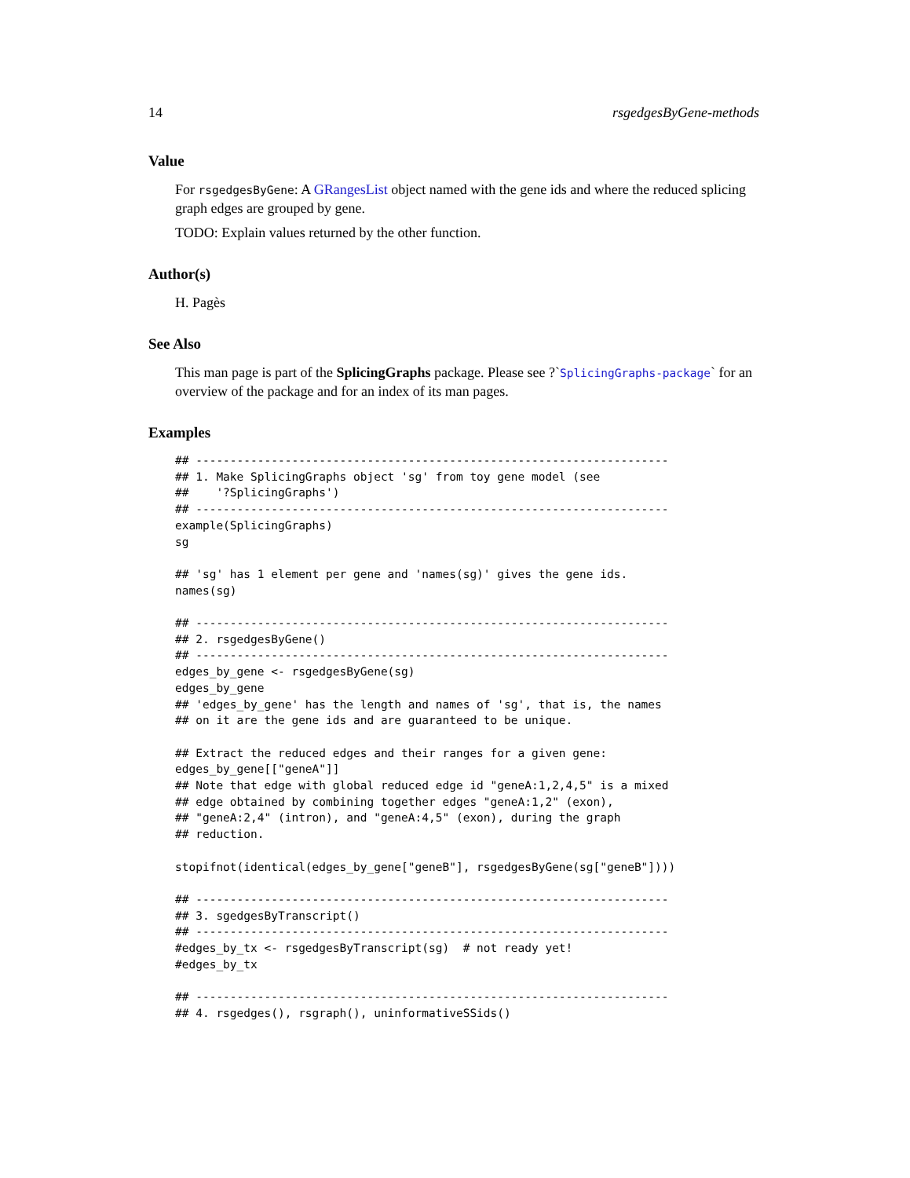14 rsgedgesByGene-methods
Value
For rsgedgesByGene: A GRangesList object named with the gene ids and where the reduced splicing graph edges are grouped by gene.
TODO: Explain values returned by the other function.
Author(s)
H. Pagès
See Also
This man page is part of the SplicingGraphs package. Please see ?`SplicingGraphs-package` for an overview of the package and for an index of its man pages.
Examples
## ---------------------------------------------------------------------
## 1. Make SplicingGraphs object 'sg' from toy gene model (see
##    '?SplicingGraphs')
## ---------------------------------------------------------------------
example(SplicingGraphs)
sg

## 'sg' has 1 element per gene and 'names(sg)' gives the gene ids.
names(sg)

## ---------------------------------------------------------------------
## 2. rsgedgesByGene()
## ---------------------------------------------------------------------
edges_by_gene <- rsgedgesByGene(sg)
edges_by_gene
## 'edges_by_gene' has the length and names of 'sg', that is, the names
## on it are the gene ids and are guaranteed to be unique.

## Extract the reduced edges and their ranges for a given gene:
edges_by_gene[["geneA"]]
## Note that edge with global reduced edge id "geneA:1,2,4,5" is a mixed
## edge obtained by combining together edges "geneA:1,2" (exon),
## "geneA:2,4" (intron), and "geneA:4,5" (exon), during the graph
## reduction.

stopifnot(identical(edges_by_gene["geneB"], rsgedgesByGene(sg["geneB"])))

## ---------------------------------------------------------------------
## 3. sgedgesByTranscript()
## ---------------------------------------------------------------------
#edges_by_tx <- rsgedgesByTranscript(sg)  # not ready yet!
#edges_by_tx

## ---------------------------------------------------------------------
## 4. rsgedges(), rsgraph(), uninformativeSSids()